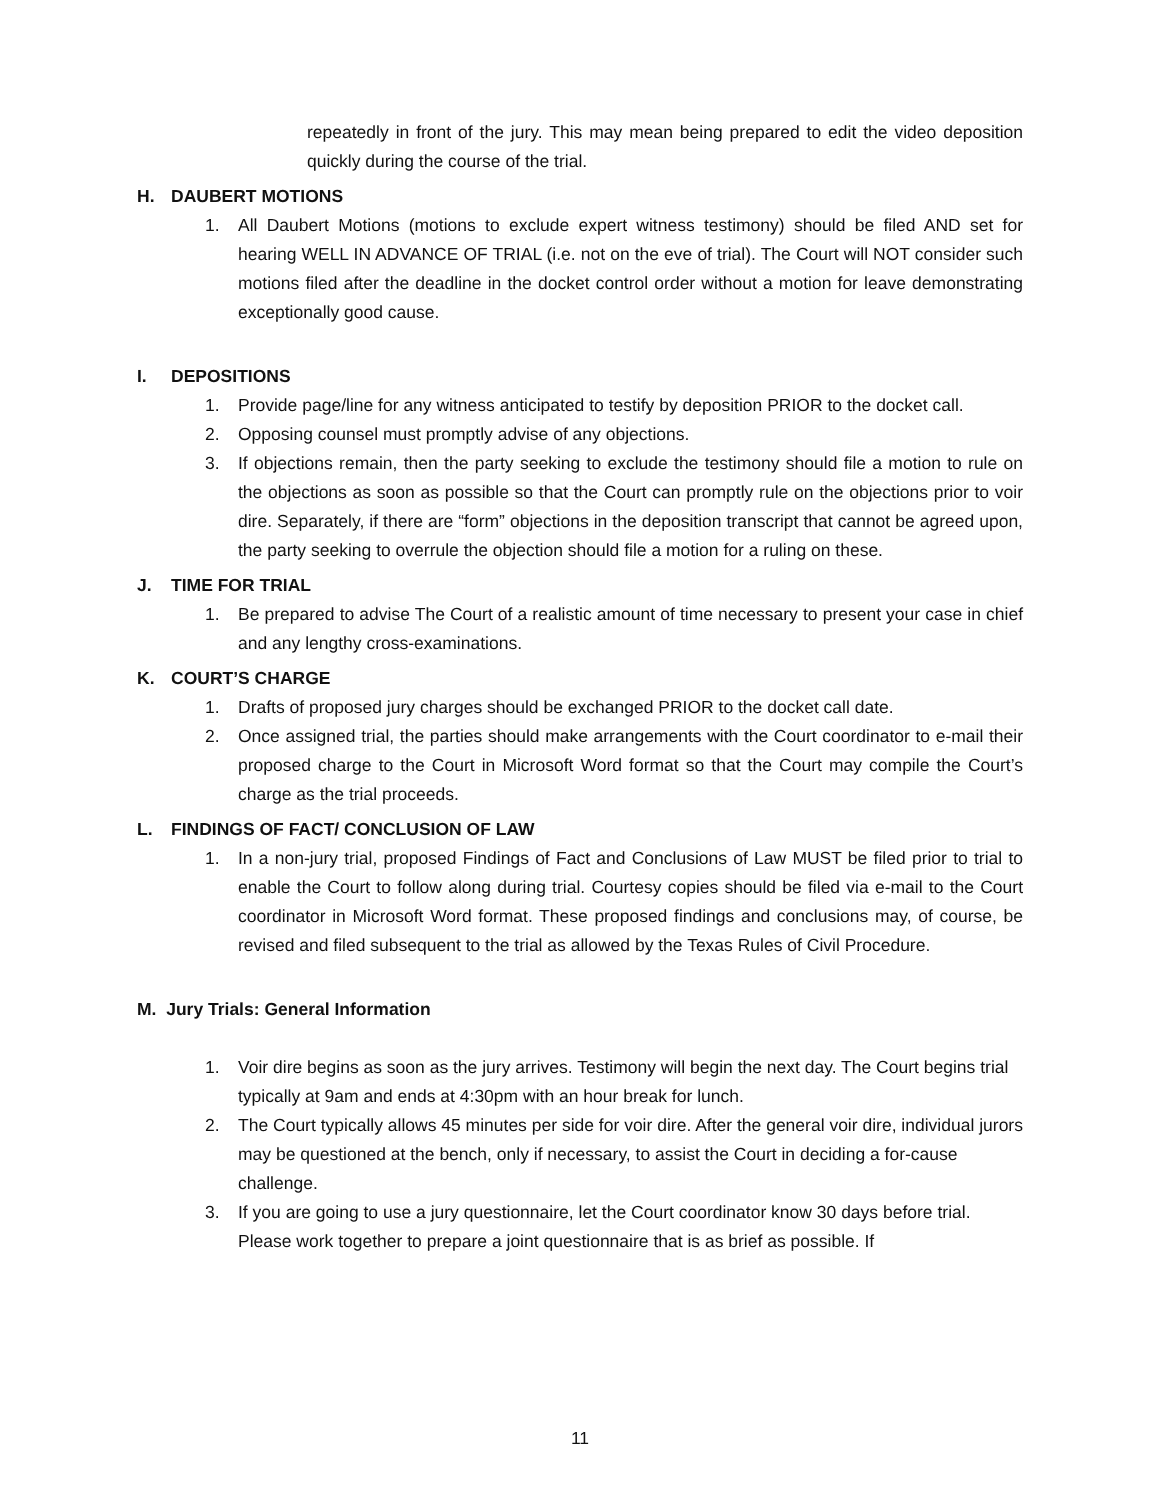repeatedly in front of the jury. This may mean being prepared to edit the video deposition quickly during the course of the trial.
H. DAUBERT MOTIONS
1. All Daubert Motions (motions to exclude expert witness testimony) should be filed AND set for hearing WELL IN ADVANCE OF TRIAL (i.e. not on the eve of trial). The Court will NOT consider such motions filed after the deadline in the docket control order without a motion for leave demonstrating exceptionally good cause.
I. DEPOSITIONS
1. Provide page/line for any witness anticipated to testify by deposition PRIOR to the docket call.
2. Opposing counsel must promptly advise of any objections.
3. If objections remain, then the party seeking to exclude the testimony should file a motion to rule on the objections as soon as possible so that the Court can promptly rule on the objections prior to voir dire. Separately, if there are “form” objections in the deposition transcript that cannot be agreed upon, the party seeking to overrule the objection should file a motion for a ruling on these.
J. TIME FOR TRIAL
1. Be prepared to advise The Court of a realistic amount of time necessary to present your case in chief and any lengthy cross-examinations.
K. COURT’S CHARGE
1. Drafts of proposed jury charges should be exchanged PRIOR to the docket call date.
2. Once assigned trial, the parties should make arrangements with the Court coordinator to e-mail their proposed charge to the Court in Microsoft Word format so that the Court may compile the Court’s charge as the trial proceeds.
L. FINDINGS OF FACT/ CONCLUSION OF LAW
1. In a non-jury trial, proposed Findings of Fact and Conclusions of Law MUST be filed prior to trial to enable the Court to follow along during trial. Courtesy copies should be filed via e-mail to the Court coordinator in Microsoft Word format. These proposed findings and conclusions may, of course, be revised and filed subsequent to the trial as allowed by the Texas Rules of Civil Procedure.
M. Jury Trials: General Information
1. Voir dire begins as soon as the jury arrives. Testimony will begin the next day. The Court begins trial typically at 9am and ends at 4:30pm with an hour break for lunch.
2. The Court typically allows 45 minutes per side for voir dire. After the general voir dire, individual jurors may be questioned at the bench, only if necessary, to assist the Court in deciding a for-cause challenge.
3. If you are going to use a jury questionnaire, let the Court coordinator know 30 days before trial. Please work together to prepare a joint questionnaire that is as brief as possible. If
11